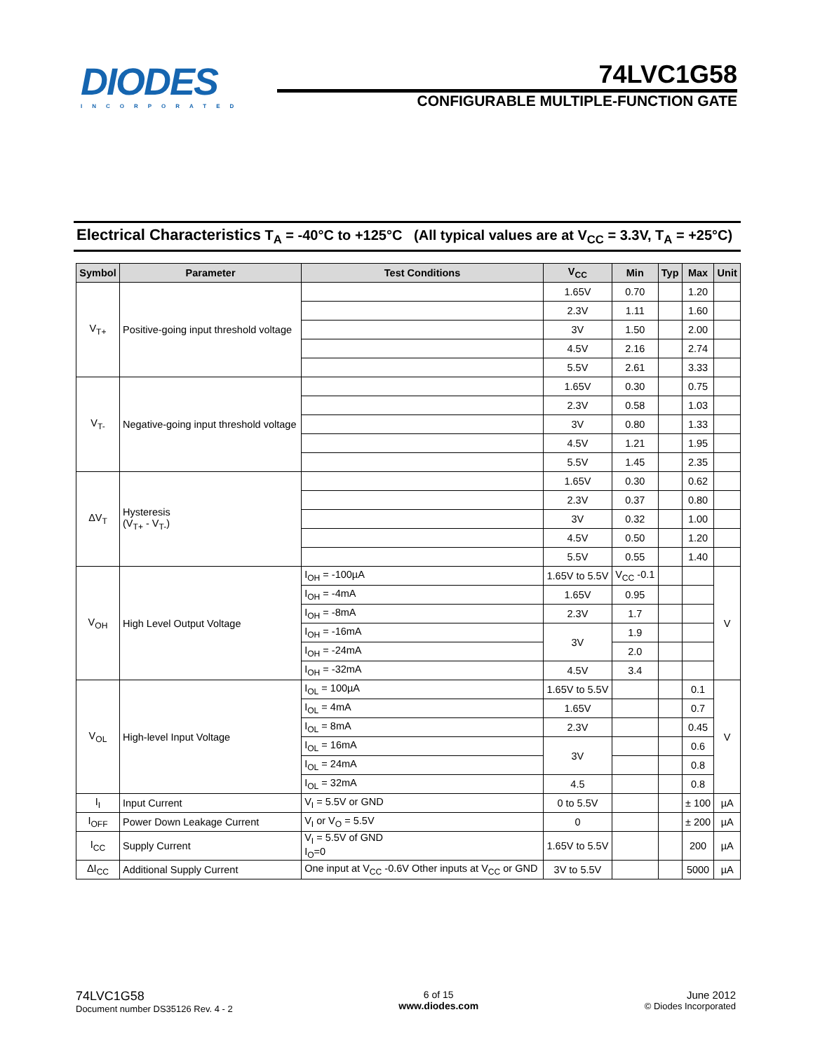DIODES
INCORPORATED
74LVC1G58
CONFIGURABLE MULTIPLE-FUNCTION GATE
Electrical Characteristics T<sub>A</sub> = -40°C to +125°C (All typical values are at V<sub>CC</sub> = 3.3V, T<sub>A</sub> = +25°C)
| Symbol | Parameter | Test Conditions | V<sub>CC</sub> | Min | Typ | Max | Unit |
| --- | --- | --- | --- | --- | --- | --- | --- |
| V<sub>T+</sub> | Positive-going input threshold voltage | | 1.65V | 0.70 | | 1.20 | |
| | | | 2.3V | 1.11 | | 1.60 | |
| | | | 3V | 1.50 | | 2.00 | |
| | | | 4.5V | 2.16 | | 2.74 | |
| | | | 5.5V | 2.61 | | 3.33 | |
| V<sub>T-</sub> | Negative-going input threshold voltage | | 1.65V | 0.30 | | 0.75 | |
| | | | 2.3V | 0.58 | | 1.03 | |
| | | | 3V | 0.80 | | 1.33 | |
| | | | 4.5V | 1.21 | | 1.95 | |
| | | | 5.5V | 1.45 | | 2.35 | |
| ΔV<sub>T</sub> | Hysteresis (V<sub>T+</sub> - V<sub>T-</sub>) | | 1.65V | 0.30 | | 0.62 | |
| | | | 2.3V | 0.37 | | 0.80 | |
| | | | 3V | 0.32 | | 1.00 | |
| | | | 4.5V | 0.50 | | 1.20 | |
| | | | 5.5V | 0.55 | | 1.40 | |
| V<sub>OH</sub> | High Level Output Voltage | I<sub>OH</sub> = -100µA | 1.65V to 5.5V | V<sub>CC</sub> -0.1 | | | V |
| | | I<sub>OH</sub> = -4mA | 1.65V | 0.95 | | | |
| | | I<sub>OH</sub> = -8mA | 2.3V | 1.7 | | | |
| | | I<sub>OH</sub> = -16mA | 3V | 1.9 | | | |
| | | I<sub>OH</sub> = -24mA | | 2.0 | | | |
| | | I<sub>OH</sub> = -32mA | 4.5V | 3.4 | | | |
| V<sub>OL</sub> | High-level Input Voltage | I<sub>OL</sub> = 100µA | 1.65V to 5.5V | | | 0.1 | V |
| | | I<sub>OL</sub> = 4mA | 1.65V | | | 0.7 | |
| | | I<sub>OL</sub> = 8mA | 2.3V | | | 0.45 | |
| | | I<sub>OL</sub> = 16mA | 3V | | | 0.6 | |
| | | I<sub>OL</sub> = 24mA | | | | 0.8 | |
| | | I<sub>OL</sub> = 32mA | 4.5 | | | 0.8 | |
| I<sub>I</sub> | Input Current | V<sub>I</sub> = 5.5V or GND | 0 to 5.5V | | | ± 100 | µA |
| I<sub>OFF</sub> | Power Down Leakage Current | V<sub>I</sub> or V<sub>O</sub> = 5.5V | 0 | | | ± 200 | µA |
| I<sub>CC</sub> | Supply Current | V<sub>I</sub> = 5.5V of GND I<sub>O</sub>=0 | 1.65V to 5.5V | | | 200 | µA |
| ΔI<sub>CC</sub> | Additional Supply Current | One input at V<sub>CC</sub> -0.6V Other inputs at V<sub>CC</sub> or GND | 3V to 5.5V | | | 5000 | µA |
74LVC1G58
Document number DS35126 Rev. 4 - 2
6 of 15
www.diodes.com
June 2012
© Diodes Incorporated